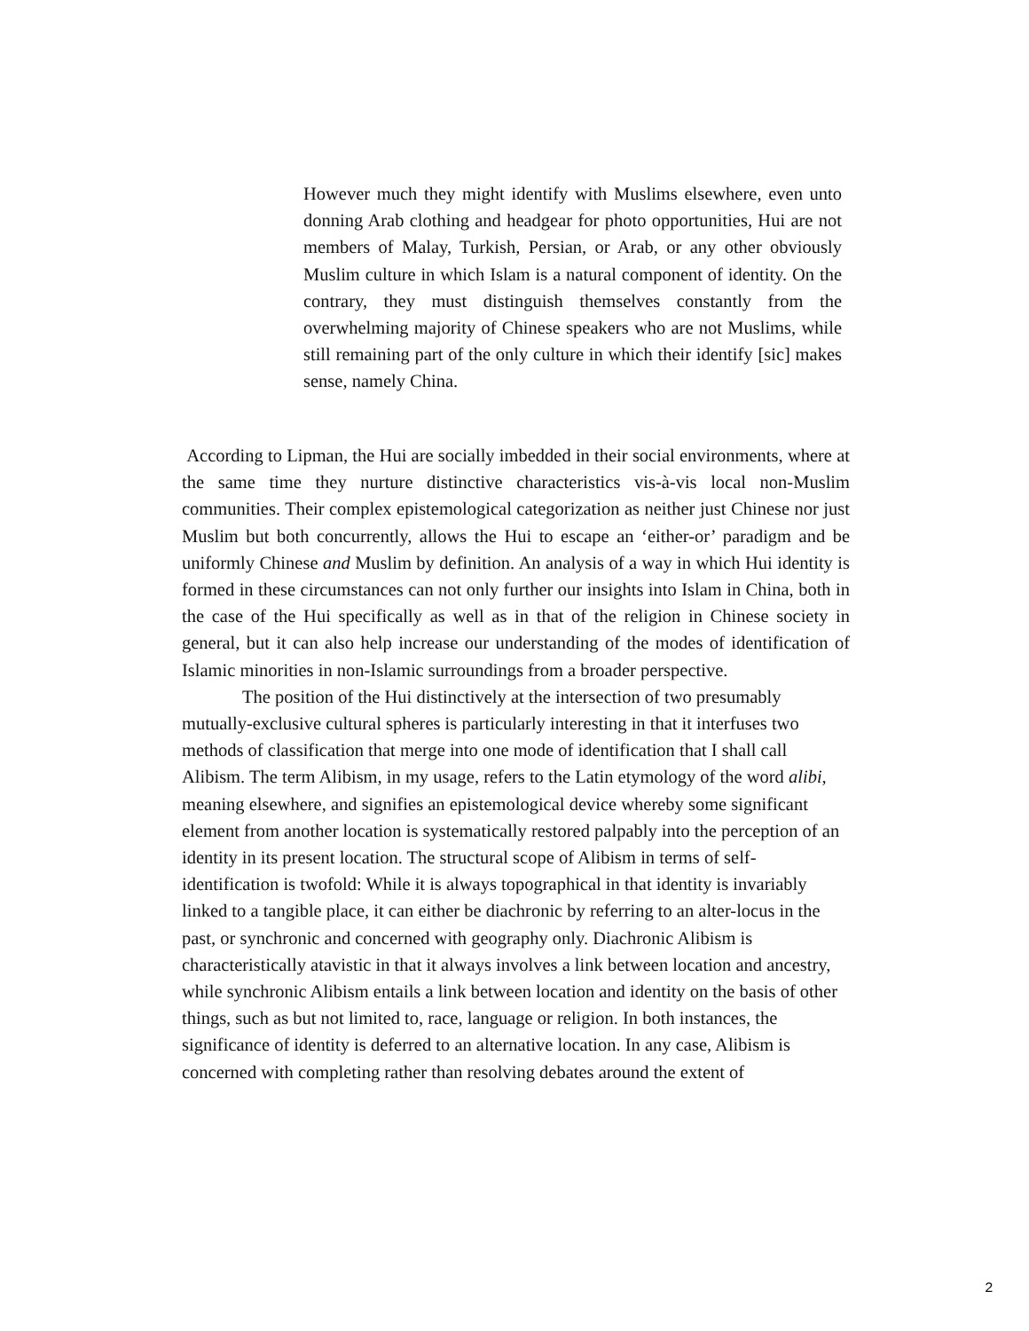However much they might identify with Muslims elsewhere, even unto donning Arab clothing and headgear for photo opportunities, Hui are not members of Malay, Turkish, Persian, or Arab, or any other obviously Muslim culture in which Islam is a natural component of identity. On the contrary, they must distinguish themselves constantly from the overwhelming majority of Chinese speakers who are not Muslims, while still remaining part of the only culture in which their identify [sic] makes sense, namely China.
According to Lipman, the Hui are socially imbedded in their social environments, where at the same time they nurture distinctive characteristics vis-à-vis local non-Muslim communities. Their complex epistemological categorization as neither just Chinese nor just Muslim but both concurrently, allows the Hui to escape an ‘either-or’ paradigm and be uniformly Chinese and Muslim by definition. An analysis of a way in which Hui identity is formed in these circumstances can not only further our insights into Islam in China, both in the case of the Hui specifically as well as in that of the religion in Chinese society in general, but it can also help increase our understanding of the modes of identification of Islamic minorities in non-Islamic surroundings from a broader perspective.
The position of the Hui distinctively at the intersection of two presumably mutually-exclusive cultural spheres is particularly interesting in that it interfuses two methods of classification that merge into one mode of identification that I shall call Alibism. The term Alibism, in my usage, refers to the Latin etymology of the word alibi, meaning elsewhere, and signifies an epistemological device whereby some significant element from another location is systematically restored palpably into the perception of an identity in its present location. The structural scope of Alibism in terms of self-identification is twofold: While it is always topographical in that identity is invariably linked to a tangible place, it can either be diachronic by referring to an alter-locus in the past, or synchronic and concerned with geography only. Diachronic Alibism is characteristically atavistic in that it always involves a link between location and ancestry, while synchronic Alibism entails a link between location and identity on the basis of other things, such as but not limited to, race, language or religion. In both instances, the significance of identity is deferred to an alternative location. In any case, Alibism is concerned with completing rather than resolving debates around the extent of
2